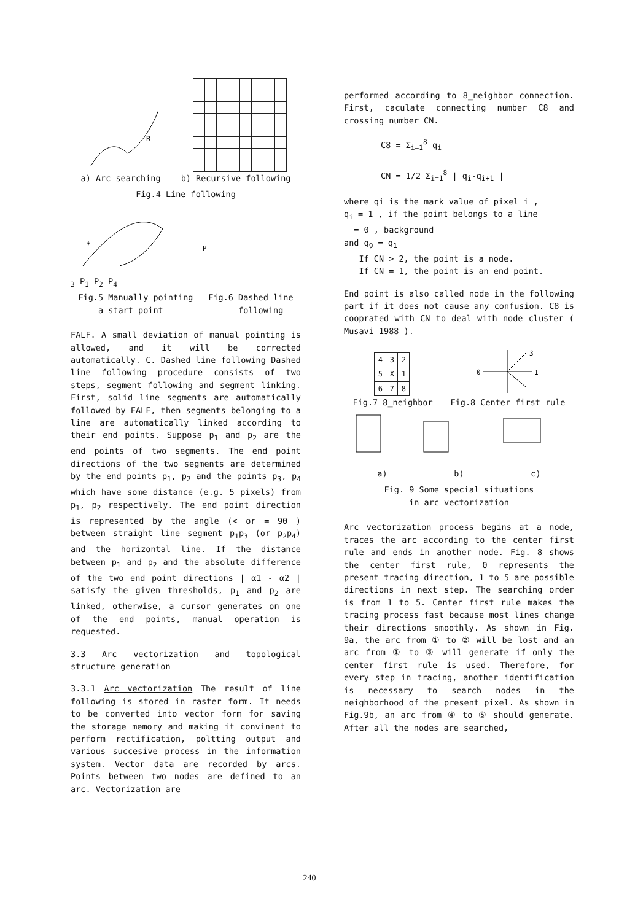R
a) Arc searching b) Recursive following
Fig.4 Line following
*
P3 P1 P2 P4
Fig.5 Manually pointing
a start point Fig.6 Dashed line
following
FALF. A small deviation of manual pointing is allowed, and it will be corrected automatically. C. Dashed line following Dashed line following procedure consists of two steps, segment following and segment linking. First, solid line segments are automatically followed by FALF, then segments belonging to a line are automatically linked according to their end points. Suppose p<sub>1</sub> and p<sub>2</sub> are the end points of two segments. The end point directions of the two segments are determined by the end points p<sub>1</sub>, p<sub>2</sub> and the points p<sub>3</sub>, p<sub>4</sub> which have some distance (e.g. 5 pixels) from p<sub>1</sub>, p<sub>2</sub> respectively. The end point direction is represented by the angle (< or = 90 ) between straight line segment p<sub>1</sub>p<sub>3</sub> (or p<sub>2</sub>p<sub>4</sub>) and the horizontal line. If the distance between p<sub>1</sub> and p<sub>2</sub> and the absolute difference of the two end point directions | α1 - α2 | satisfy the given thresholds, p<sub>1</sub> and p<sub>2</sub> are linked, otherwise, a cursor generates on one of the end points, manual operation is requested.
3.3 Arc vectorization and topological structure generation
3.3.1 Arc vectorization The result of line following is stored in raster form. It needs to be converted into vector form for saving the storage memory and making it convinent to perform rectification, poltting output and various succesive process in the information system. Vector data are recorded by arcs. Points between two nodes are defined to an arc. Vectorization are
performed according to 8_neighbor connection. First, caculate connecting number C8 and crossing number CN.
C8 = Σ<sub>i=1</sub><sup>8</sup> q<sub>i</sub>
CN = 1/2 Σ<sub>i=1</sub><sup>8</sup> | q<sub>i</sub>-q<sub>i+1</sub> |
where qi is the mark value of pixel i ,
q<sub>i</sub> = 1 , if the point belongs to a line
= 0 , background
and q<sub>9</sub> = q<sub>1</sub>
If CN > 2, the point is a node.
If CN = 1, the point is an end point.
End point is also called node in the following part if it does not cause any confusion. C8 is cooprated with CN to deal with node cluster ( Musavi 1988 ).
| 4 | 3 | 2 |
| 5 | X | 1 |
| 6 | 7 | 8 |
0
1
3
Fig.7 8_neighbor Fig.8 Center first rule
a) b) c)
Fig. 9 Some special situations
in arc vectorization
Arc vectorization process begins at a node, traces the arc according to the center first rule and ends in another node. Fig. 8 shows the center first rule, 0 represents the present tracing direction, 1 to 5 are possible directions in next step. The searching order is from 1 to 5. Center first rule makes the tracing process fast because most lines change their directions smoothly. As shown in Fig. 9a, the arc from ① to ② will be lost and an arc from ① to ③ will generate if only the center first rule is used. Therefore, for every step in tracing, another identification is necessary to search nodes in the neighborhood of the present pixel. As shown in Fig.9b, an arc from ④ to ⑤ should generate. After all the nodes are searched,
240